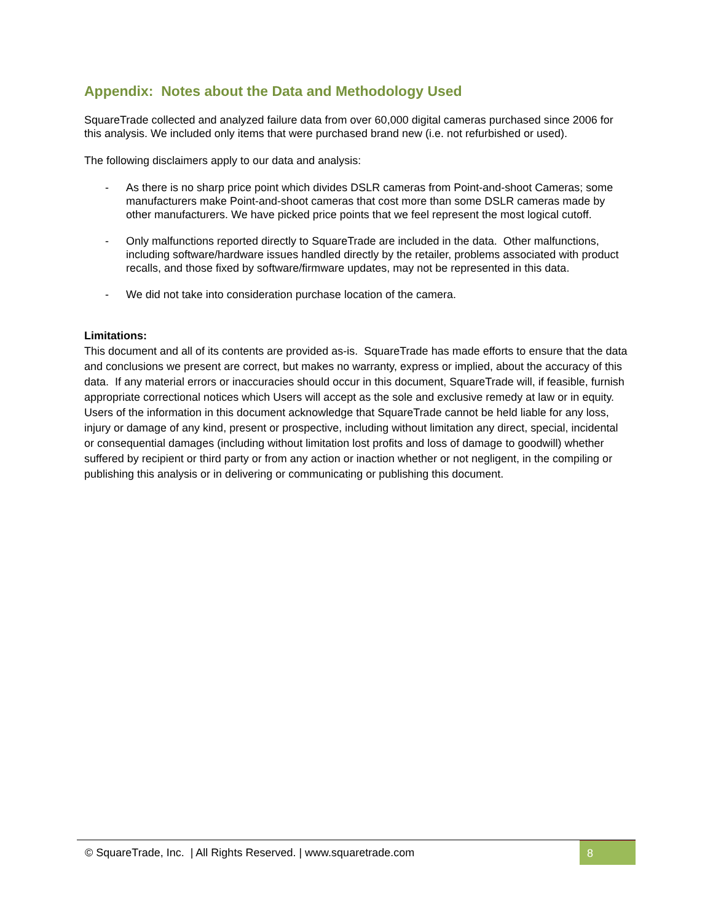Appendix: Notes about the Data and Methodology Used
SquareTrade collected and analyzed failure data from over 60,000 digital cameras purchased since 2006 for this analysis. We included only items that were purchased brand new (i.e. not refurbished or used).
The following disclaimers apply to our data and analysis:
- As there is no sharp price point which divides DSLR cameras from Point-and-shoot Cameras; some manufacturers make Point-and-shoot cameras that cost more than some DSLR cameras made by other manufacturers. We have picked price points that we feel represent the most logical cutoff.
- Only malfunctions reported directly to SquareTrade are included in the data. Other malfunctions, including software/hardware issues handled directly by the retailer, problems associated with product recalls, and those fixed by software/firmware updates, may not be represented in this data.
- We did not take into consideration purchase location of the camera.
Limitations:
This document and all of its contents are provided as-is. SquareTrade has made efforts to ensure that the data and conclusions we present are correct, but makes no warranty, express or implied, about the accuracy of this data. If any material errors or inaccuracies should occur in this document, SquareTrade will, if feasible, furnish appropriate correctional notices which Users will accept as the sole and exclusive remedy at law or in equity. Users of the information in this document acknowledge that SquareTrade cannot be held liable for any loss, injury or damage of any kind, present or prospective, including without limitation any direct, special, incidental or consequential damages (including without limitation lost profits and loss of damage to goodwill) whether suffered by recipient or third party or from any action or inaction whether or not negligent, in the compiling or publishing this analysis or in delivering or communicating or publishing this document.
© SquareTrade, Inc. | All Rights Reserved. | www.squaretrade.com
8